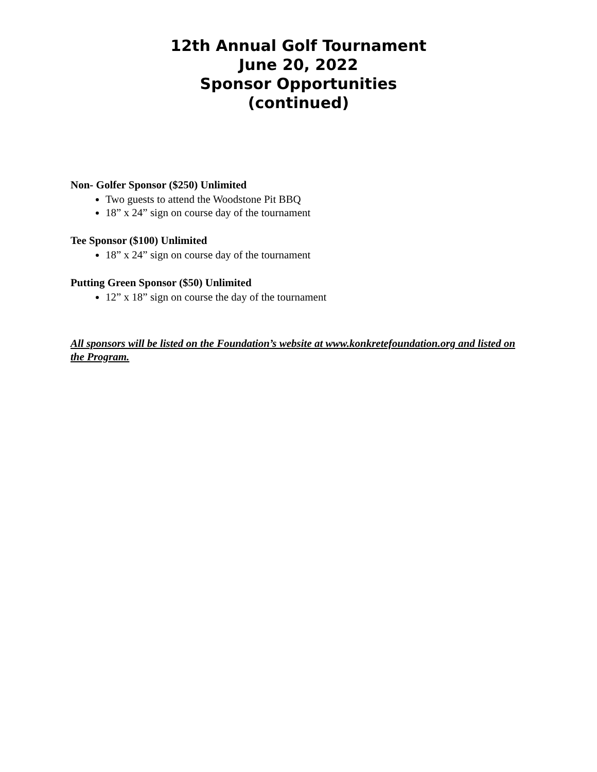12th Annual Golf Tournament
June 20, 2022
Sponsor Opportunities
(continued)
Non- Golfer Sponsor ($250) Unlimited
Two guests to attend the Woodstone Pit BBQ
18” x 24” sign on course day of the tournament
Tee Sponsor ($100) Unlimited
18” x 24” sign on course day of the tournament
Putting Green Sponsor ($50) Unlimited
12” x 18” sign on course the day of the tournament
All sponsors will be listed on the Foundation’s website at www.konkretefoundation.org and listed on the Program.